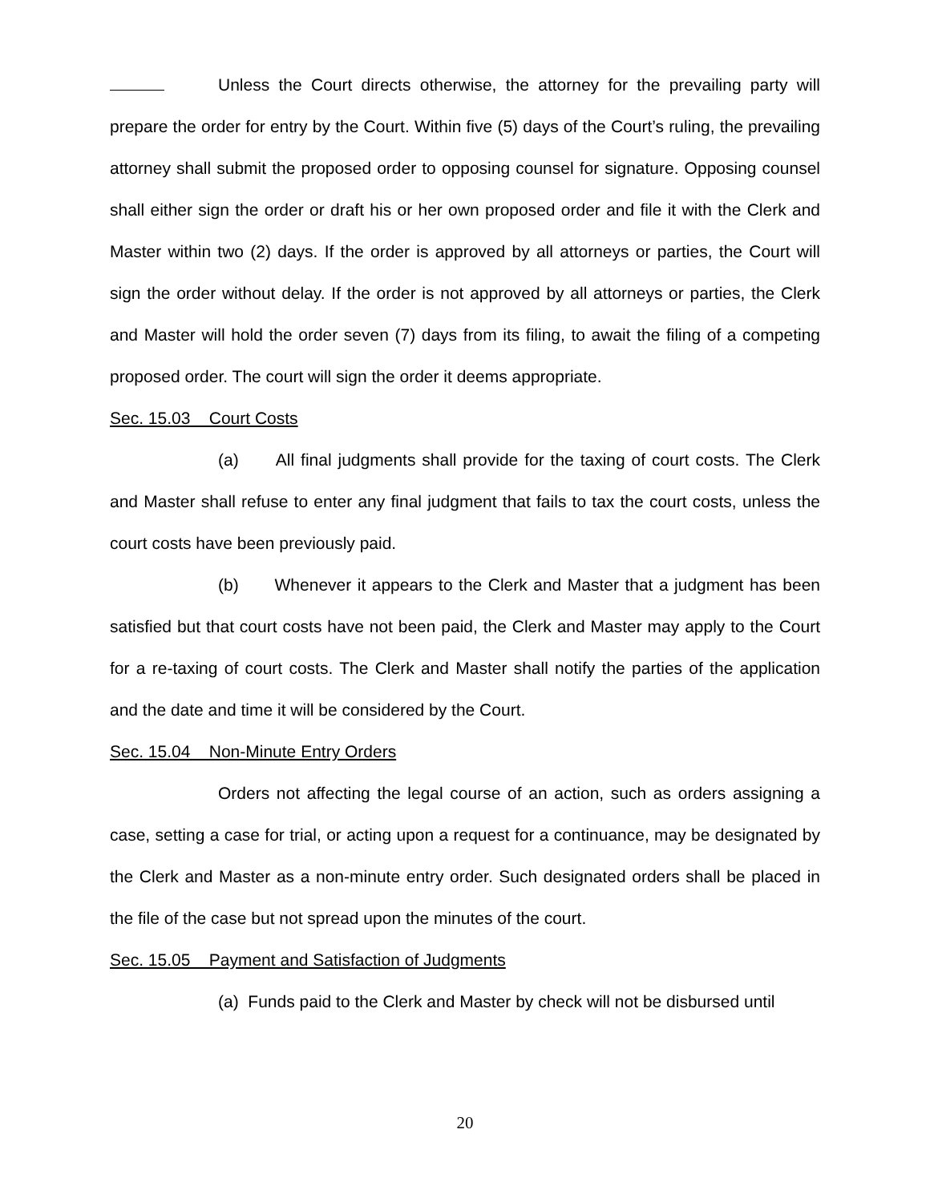Unless the Court directs otherwise, the attorney for the prevailing party will prepare the order for entry by the Court. Within five (5) days of the Court’s ruling, the prevailing attorney shall submit the proposed order to opposing counsel for signature. Opposing counsel shall either sign the order or draft his or her own proposed order and file it with the Clerk and Master within two (2) days. If the order is approved by all attorneys or parties, the Court will sign the order without delay. If the order is not approved by all attorneys or parties, the Clerk and Master will hold the order seven (7) days from its filing, to await the filing of a competing proposed order. The court will sign the order it deems appropriate.
Sec. 15.03 Court Costs
(a) All final judgments shall provide for the taxing of court costs. The Clerk and Master shall refuse to enter any final judgment that fails to tax the court costs, unless the court costs have been previously paid.
(b) Whenever it appears to the Clerk and Master that a judgment has been satisfied but that court costs have not been paid, the Clerk and Master may apply to the Court for a re-taxing of court costs. The Clerk and Master shall notify the parties of the application and the date and time it will be considered by the Court.
Sec. 15.04 Non-Minute Entry Orders
Orders not affecting the legal course of an action, such as orders assigning a case, setting a case for trial, or acting upon a request for a continuance, may be designated by the Clerk and Master as a non-minute entry order. Such designated orders shall be placed in the file of the case but not spread upon the minutes of the court.
Sec. 15.05 Payment and Satisfaction of Judgments
(a) Funds paid to the Clerk and Master by check will not be disbursed until
20